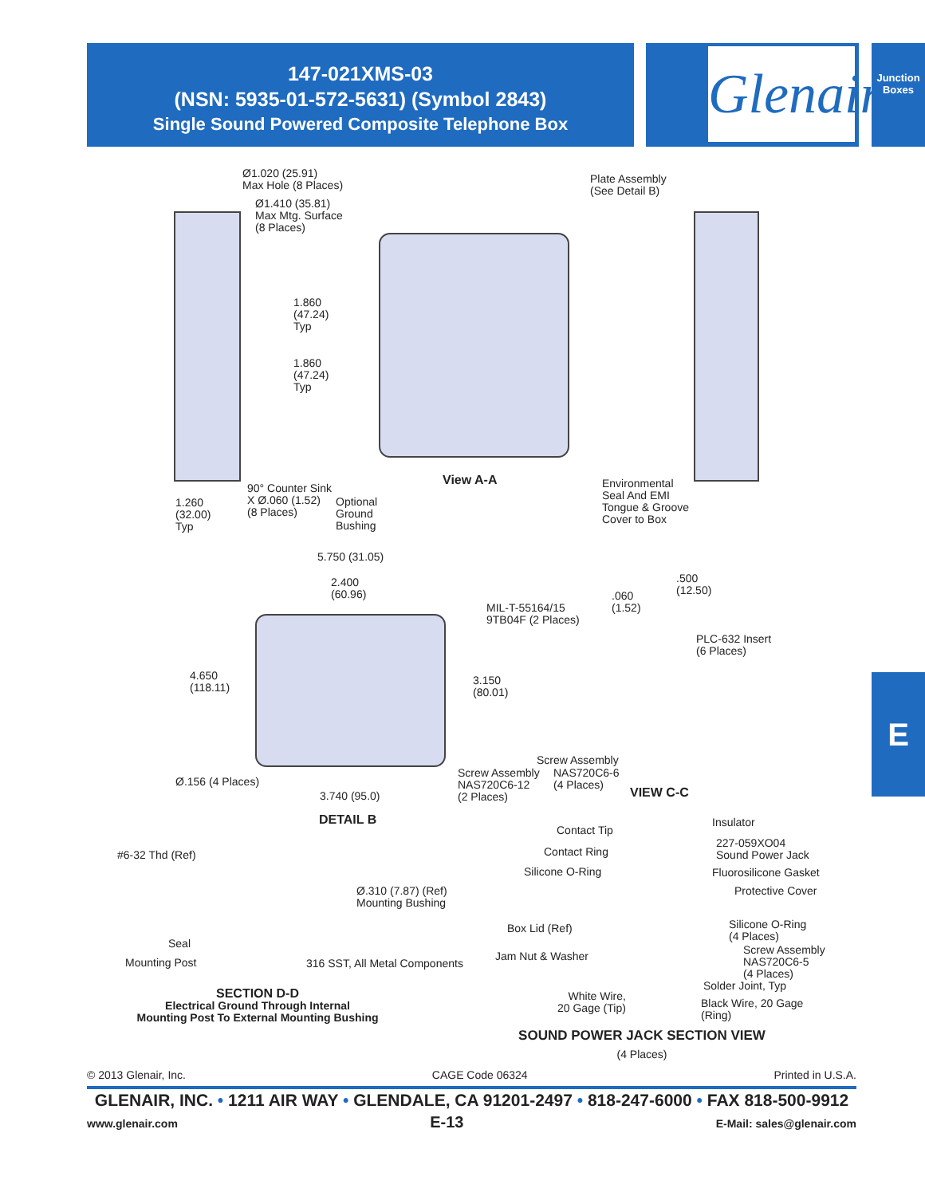147-021XMS-03
(NSN: 5935-01-572-5631) (Symbol 2843)
Single Sound Powered Composite Telephone Box
Glenair.
Junction Boxes
E
Ø1.020 (25.91)
Max Hole (8 Places)
Ø1.410 (35.81)
Max Mtg. Surface
(8 Places)
Plate Assembly
(See Detail B)
1.860
(47.24)
Typ
1.860
(47.24)
Typ
90° Counter Sink
X Ø.060 (1.52)
(8 Places)
1.260
(32.00)
Typ
Optional
Ground
Bushing
View A-A
Environmental
Seal And EMI
Tongue & Groove
Cover to Box
5.750 (31.05)
2.400
(60.96)
MIL-T-55164/15
9TB04F (2 Places)
4.650
(118.11)
3.150
(80.01)
Ø.156 (4 Places)
Screw Assembly
NAS720C6-12
(2 Places)
3.740 (95.0)
DETAIL B
.060
(1.52)
.500
(12.50)
PLC-632 Insert
(6 Places)
Screw Assembly
NAS720C6-6
(4 Places)
VIEW C-C
#6-32 Thd (Ref)
Ø.310 (7.87) (Ref)
Mounting Bushing
Seal
Mounting Post 316 SST, All Metal Components
SECTION D-D
Electrical Ground Through Internal
Mounting Post To External Mounting Bushing
Contact Tip
Contact Ring
Silicone O-Ring
Box Lid (Ref)
Jam Nut & Washer
White Wire,
20 Gage (Tip)
Insulator
227-059XO04
Sound Power Jack
Fluorosilicone Gasket
Protective Cover
Silicone O-Ring
(4 Places)
Screw Assembly
NAS720C6-5
(4 Places)
Solder Joint, Typ
Black Wire, 20 Gage
(Ring)
SOUND POWER JACK SECTION VIEW
(4 Places)
© 2013 Glenair, Inc. CAGE Code 06324 Printed in U.S.A.
GLENAIR, INC. • 1211 AIR WAY • GLENDALE, CA 91201-2497 • 818-247-6000 • FAX 818-500-9912
www.glenair.com E-13 E-Mail: sales@glenair.com